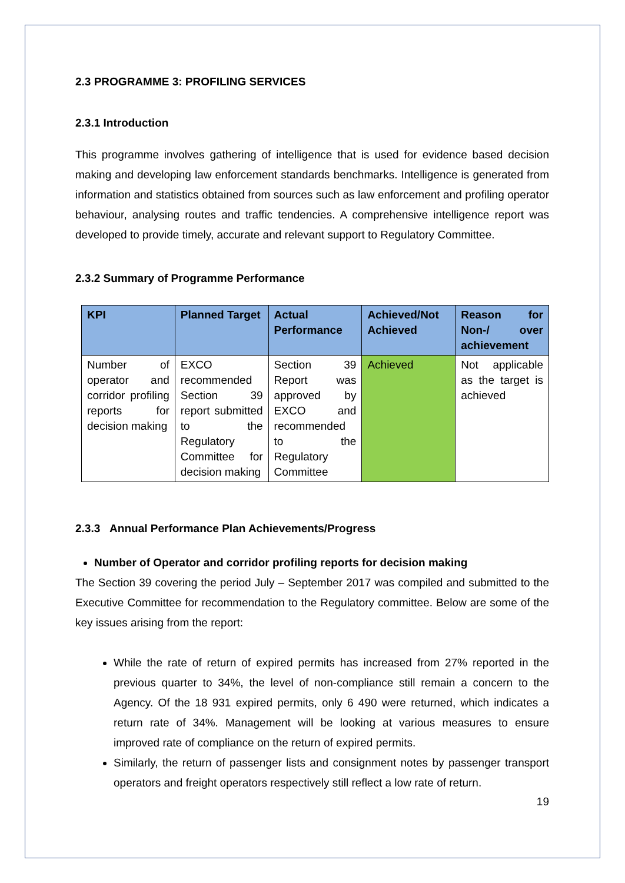2.3 PROGRAMME 3: PROFILING SERVICES
2.3.1 Introduction
This programme involves gathering of intelligence that is used for evidence based decision making and developing law enforcement standards benchmarks. Intelligence is generated from information and statistics obtained from sources such as law enforcement and profiling operator behaviour, analysing routes and traffic tendencies. A comprehensive intelligence report was developed to provide timely, accurate and relevant support to Regulatory Committee.
2.3.2 Summary of Programme Performance
| KPI | Planned Target | Actual Performance | Achieved/Not Achieved | Reason for Non-/ over achievement |
| --- | --- | --- | --- | --- |
| Number of operator and corridor profiling reports for decision making | EXCO recommended Section 39 report submitted to the Regulatory Committee for decision making | Section 39 Report was approved by EXCO and recommended to the Regulatory Committee | Achieved | Not applicable as the target is achieved |
2.3.3 Annual Performance Plan Achievements/Progress
Number of Operator and corridor profiling reports for decision making
The Section 39 covering the period July – September 2017 was compiled and submitted to the Executive Committee for recommendation to the Regulatory committee. Below are some of the key issues arising from the report:
While the rate of return of expired permits has increased from 27% reported in the previous quarter to 34%, the level of non-compliance still remain a concern to the Agency. Of the 18 931 expired permits, only 6 490 were returned, which indicates a return rate of 34%. Management will be looking at various measures to ensure improved rate of compliance on the return of expired permits.
Similarly, the return of passenger lists and consignment notes by passenger transport operators and freight operators respectively still reflect a low rate of return.
19